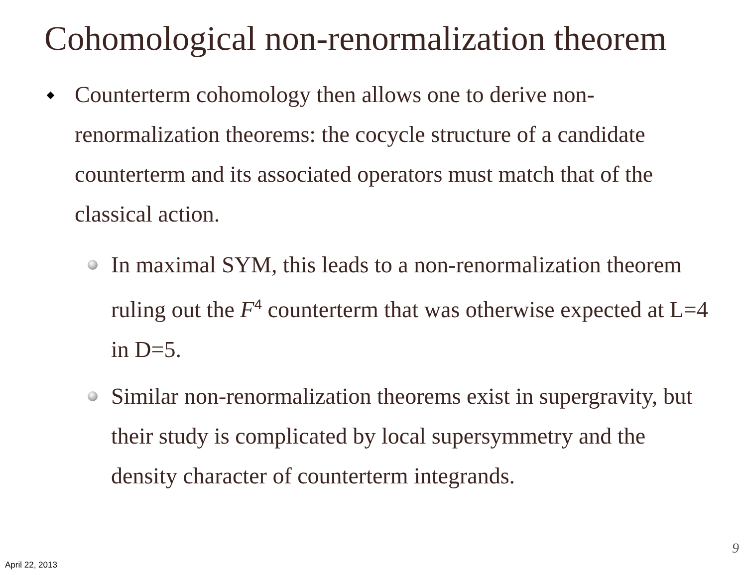Cohomological non-renormalization theorem
Counterterm cohomology then allows one to derive non-renormalization theorems: the cocycle structure of a candidate counterterm and its associated operators must match that of the classical action.
In maximal SYM, this leads to a non-renormalization theorem ruling out the F<sup>4</sup> counterterm that was otherwise expected at L=4 in D=5.
Similar non-renormalization theorems exist in supergravity, but their study is complicated by local supersymmetry and the density character of counterterm integrands.
9
April 22, 2013